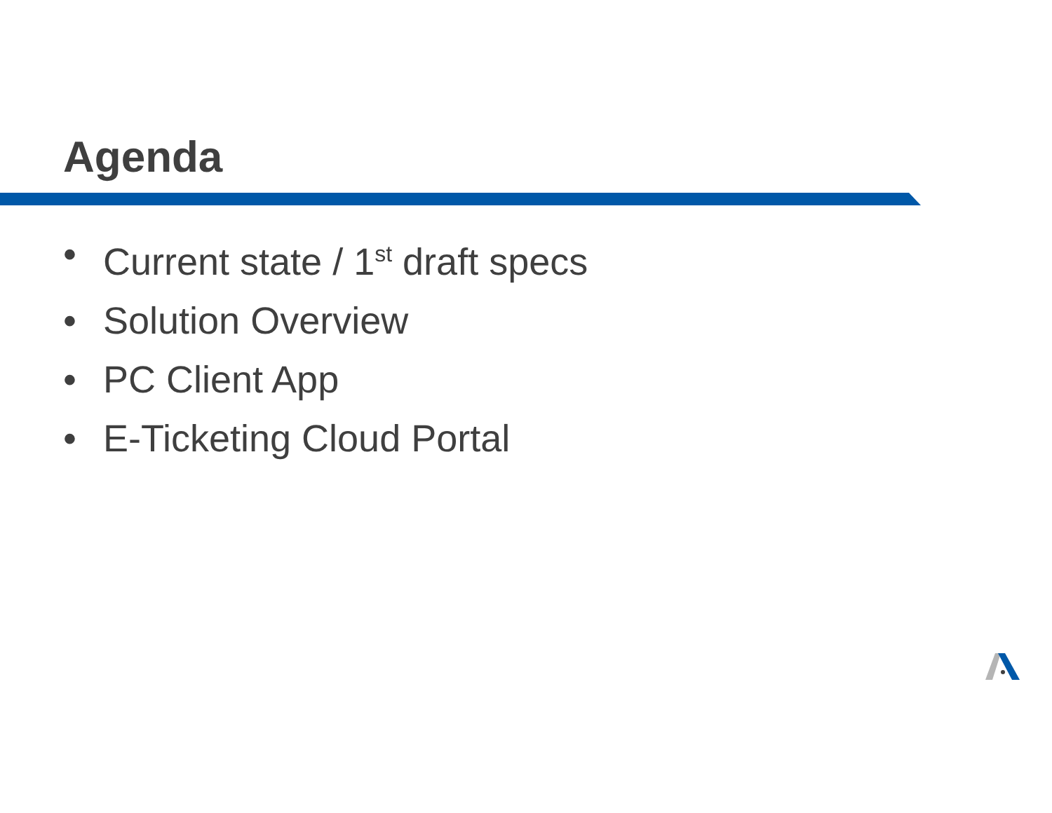Agenda
• Current state / 1<sup>st</sup> draft specs
• Solution Overview
• PC Client App
• E-Ticketing Cloud Portal